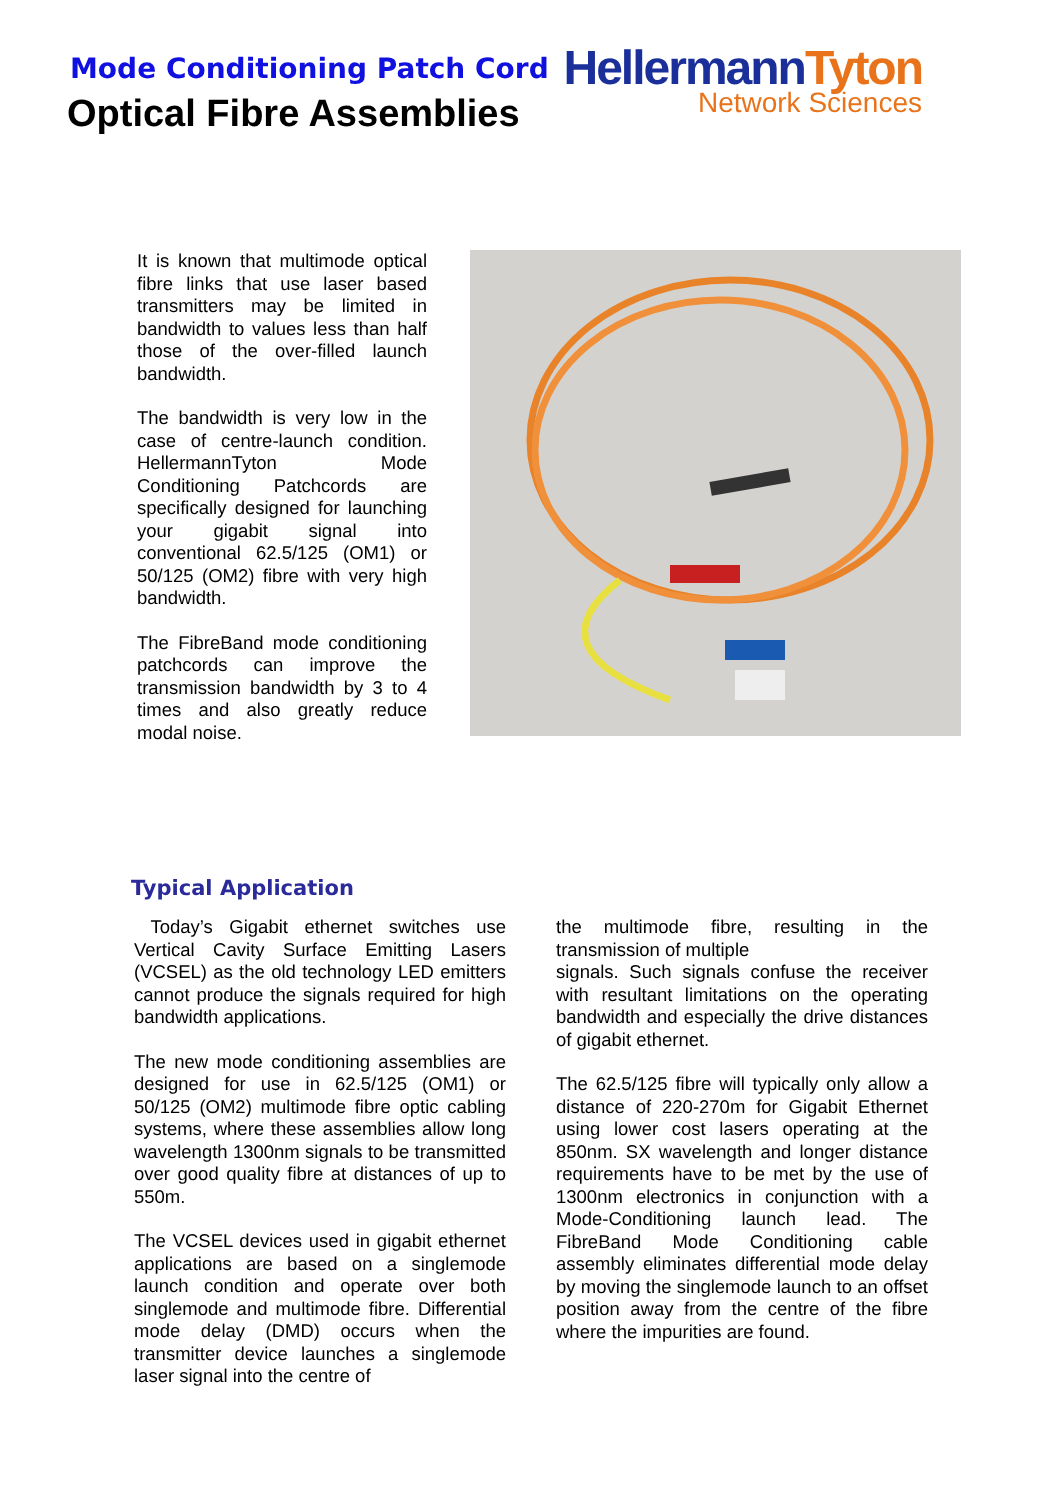Mode Conditioning Patch Cord
Optical Fibre Assemblies
HellermannTyton
Network Sciences
It is known that multimode optical fibre links that use laser based transmitters may be limited in bandwidth to values less than half those of the over-filled launch bandwidth.
The bandwidth is very low in the case of centre-launch condition. HellermannTyton Mode Conditioning Patchcords are specifically designed for launching your gigabit signal into conventional 62.5/125 (OM1) or 50/125 (OM2) fibre with very high bandwidth.
The FibreBand mode conditioning patchcords can improve the transmission bandwidth by 3 to 4 times and also greatly reduce modal noise.
Typical Application
Today’s Gigabit ethernet switches use Vertical Cavity Surface Emitting Lasers (VCSEL) as the old technology LED emitters cannot produce the signals required for high bandwidth applications.
The new mode conditioning assemblies are designed for use in 62.5/125 (OM1) or 50/125 (OM2) multimode fibre optic cabling systems, where these assemblies allow long wavelength 1300nm signals to be transmitted over good quality fibre at distances of up to 550m.
The VCSEL devices used in gigabit ethernet applications are based on a singlemode launch condition and operate over both singlemode and multimode fibre. Differential mode delay (DMD) occurs when the transmitter device launches a singlemode laser signal into the centre of
the multimode fibre, resulting in the transmission of multiple
signals. Such signals confuse the receiver with resultant limitations on the operating bandwidth and especially the drive distances of gigabit ethernet.
The 62.5/125 fibre will typically only allow a distance of 220-270m for Gigabit Ethernet using lower cost lasers operating at the 850nm. SX wavelength and longer distance requirements have to be met by the use of 1300nm electronics in conjunction with a Mode-Conditioning launch lead. The FibreBand Mode Conditioning cable assembly eliminates differential mode delay by moving the singlemode launch to an offset position away from the centre of the fibre where the impurities are found.